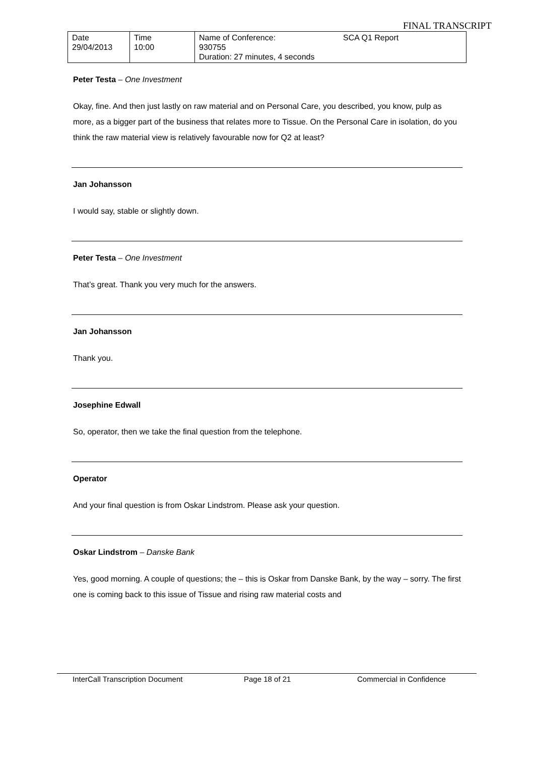FINAL TRANSCRIPT
| Date 29/04/2013 | Time 10:00 | Name of Conference: 930755 Duration: 27 minutes, 4 seconds | SCA Q1 Report |
Peter Testa – One Investment
Okay, fine. And then just lastly on raw material and on Personal Care, you described, you know, pulp as more, as a bigger part of the business that relates more to Tissue. On the Personal Care in isolation, do you think the raw material view is relatively favourable now for Q2 at least?
Jan Johansson
I would say, stable or slightly down.
Peter Testa – One Investment
That’s great. Thank you very much for the answers.
Jan Johansson
Thank you.
Josephine Edwall
So, operator, then we take the final question from the telephone.
Operator
And your final question is from Oskar Lindstrom. Please ask your question.
Oskar Lindstrom – Danske Bank
Yes, good morning. A couple of questions; the – this is Oskar from Danske Bank, by the way – sorry. The first one is coming back to this issue of Tissue and rising raw material costs and
InterCall Transcription Document Page 18 of 21 Commercial in Confidence